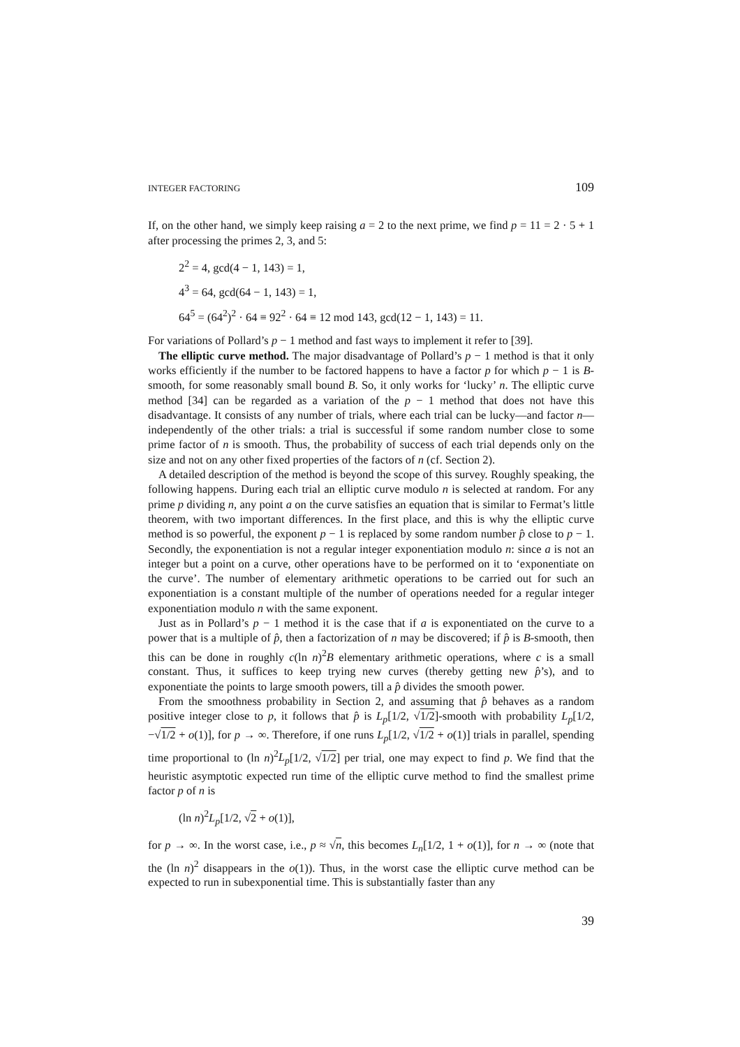INTEGER FACTORING 109
If, on the other hand, we simply keep raising a = 2 to the next prime, we find p = 11 = 2 · 5 + 1 after processing the primes 2, 3, and 5:
2<sup>2</sup> = 4, gcd(4 − 1, 143) = 1,
4<sup>3</sup> = 64, gcd(64 − 1, 143) = 1,
64<sup>5</sup> = (64<sup>2</sup>)<sup>2</sup> · 64 ≡ 92<sup>2</sup> · 64 ≡ 12 mod 143, gcd(12 − 1, 143) = 11.
For variations of Pollard’s p − 1 method and fast ways to implement it refer to [39].
The elliptic curve method. The major disadvantage of Pollard’s p − 1 method is that it only works efficiently if the number to be factored happens to have a factor p for which p − 1 is B-smooth, for some reasonably small bound B. So, it only works for ‘lucky’ n. The elliptic curve method [34] can be regarded as a variation of the p − 1 method that does not have this disadvantage. It consists of any number of trials, where each trial can be lucky—and factor n—independently of the other trials: a trial is successful if some random number close to some prime factor of n is smooth. Thus, the probability of success of each trial depends only on the size and not on any other fixed properties of the factors of n (cf. Section 2).
A detailed description of the method is beyond the scope of this survey. Roughly speaking, the following happens. During each trial an elliptic curve modulo n is selected at random. For any prime p dividing n, any point a on the curve satisfies an equation that is similar to Fermat’s little theorem, with two important differences. In the first place, and this is why the elliptic curve method is so powerful, the exponent p − 1 is replaced by some random number p̂ close to p − 1. Secondly, the exponentiation is not a regular integer exponentiation modulo n: since a is not an integer but a point on a curve, other operations have to be performed on it to ‘exponentiate on the curve’. The number of elementary arithmetic operations to be carried out for such an exponentiation is a constant multiple of the number of operations needed for a regular integer exponentiation modulo n with the same exponent.
Just as in Pollard’s p − 1 method it is the case that if a is exponentiated on the curve to a power that is a multiple of p̂, then a factorization of n may be discovered; if p̂ is B-smooth, then this can be done in roughly c(ln n)<sup>2</sup>B elementary arithmetic operations, where c is a small constant. Thus, it suffices to keep trying new curves (thereby getting new p̂’s), and to exponentiate the points to large smooth powers, till a p̂ divides the smooth power.
From the smoothness probability in Section 2, and assuming that p̂ behaves as a random positive integer close to p, it follows that p̂ is L<sub>p</sub>[1/2, √1/2]-smooth with probability L<sub>p</sub>[1/2, −√1/2 + o(1)], for p → ∞. Therefore, if one runs L<sub>p</sub>[1/2, √1/2 + o(1)] trials in parallel, spending time proportional to (ln n)<sup>2</sup>L<sub>p</sub>[1/2, √1/2] per trial, one may expect to find p. We find that the heuristic asymptotic expected run time of the elliptic curve method to find the smallest prime factor p of n is
(ln n)<sup>2</sup>L<sub>p</sub>[1/2, √2 + o(1)],
for p → ∞. In the worst case, i.e., p ≈ √n, this becomes L<sub>n</sub>[1/2, 1 + o(1)], for n → ∞ (note that the (ln n)<sup>2</sup> disappears in the o(1)). Thus, in the worst case the elliptic curve method can be expected to run in subexponential time. This is substantially faster than any
39